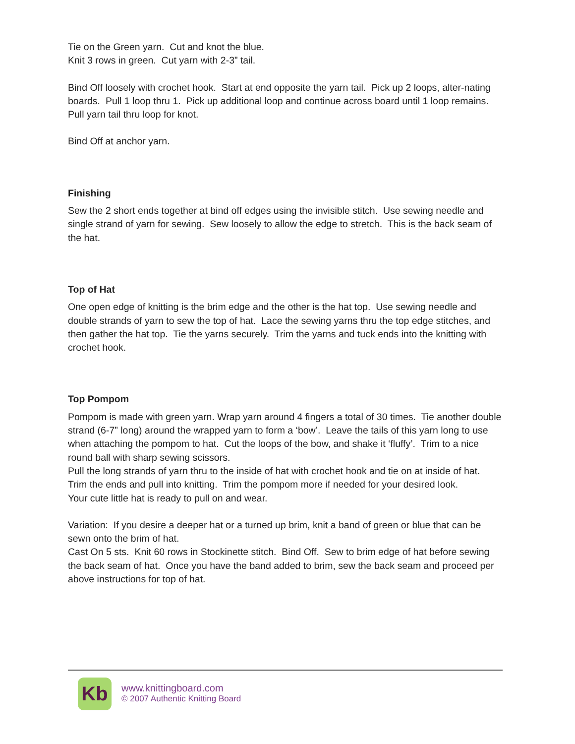Tie on the Green yarn. Cut and knot the blue.
Knit 3 rows in green. Cut yarn with 2-3” tail.
Bind Off loosely with crochet hook. Start at end opposite the yarn tail. Pick up 2 loops, alter-nating boards. Pull 1 loop thru 1. Pick up additional loop and continue across board until 1 loop remains. Pull yarn tail thru loop for knot.
Bind Off at anchor yarn.
Finishing
Sew the 2 short ends together at bind off edges using the invisible stitch. Use sewing needle and single strand of yarn for sewing. Sew loosely to allow the edge to stretch. This is the back seam of the hat.
Top of Hat
One open edge of knitting is the brim edge and the other is the hat top. Use sewing needle and double strands of yarn to sew the top of hat. Lace the sewing yarns thru the top edge stitches, and then gather the hat top. Tie the yarns securely. Trim the yarns and tuck ends into the knitting with crochet hook.
Top Pompom
Pompom is made with green yarn. Wrap yarn around 4 fingers a total of 30 times. Tie another double strand (6-7” long) around the wrapped yarn to form a ‘bow’. Leave the tails of this yarn long to use when attaching the pompom to hat. Cut the loops of the bow, and shake it ‘fluffy’. Trim to a nice round ball with sharp sewing scissors.
Pull the long strands of yarn thru to the inside of hat with crochet hook and tie on at inside of hat. Trim the ends and pull into knitting. Trim the pompom more if needed for your desired look.
Your cute little hat is ready to pull on and wear.
Variation: If you desire a deeper hat or a turned up brim, knit a band of green or blue that can be sewn onto the brim of hat.
Cast On 5 sts. Knit 60 rows in Stockinette stitch. Bind Off. Sew to brim edge of hat before sewing the back seam of hat. Once you have the band added to brim, sew the back seam and proceed per above instructions for top of hat.
Kb
www.knittingboard.com
© 2007 Authentic Knitting Board